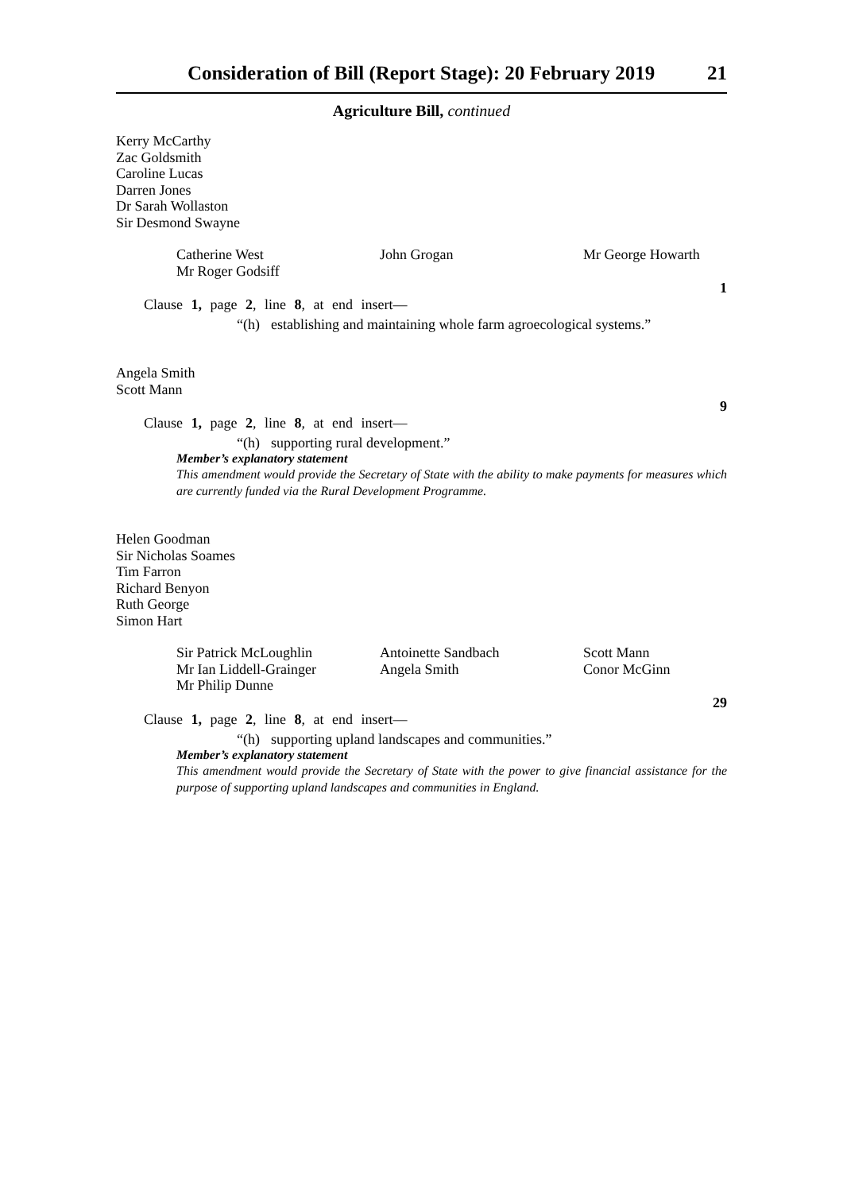Consideration of Bill (Report Stage): 20 February 2019 21
Agriculture Bill, continued
Kerry McCarthy
Zac Goldsmith
Caroline Lucas
Darren Jones
Dr Sarah Wollaston
Sir Desmond Swayne
Catherine West
Mr Roger Godsiff
John Grogan
Mr George Howarth
1
Clause 1, page 2, line 8, at end insert—
“(h) establishing and maintaining whole farm agroecological systems.”
Angela Smith
Scott Mann
9
Clause 1, page 2, line 8, at end insert—
“(h) supporting rural development.”
Member’s explanatory statement
This amendment would provide the Secretary of State with the ability to make payments for measures which are currently funded via the Rural Development Programme.
Helen Goodman
Sir Nicholas Soames
Tim Farron
Richard Benyon
Ruth George
Simon Hart
Sir Patrick McLoughlin
Mr Ian Liddell-Grainger
Mr Philip Dunne
Antoinette Sandbach
Angela Smith
Scott Mann
Conor McGinn
29
Clause 1, page 2, line 8, at end insert—
“(h) supporting upland landscapes and communities.”
Member’s explanatory statement
This amendment would provide the Secretary of State with the power to give financial assistance for the purpose of supporting upland landscapes and communities in England.